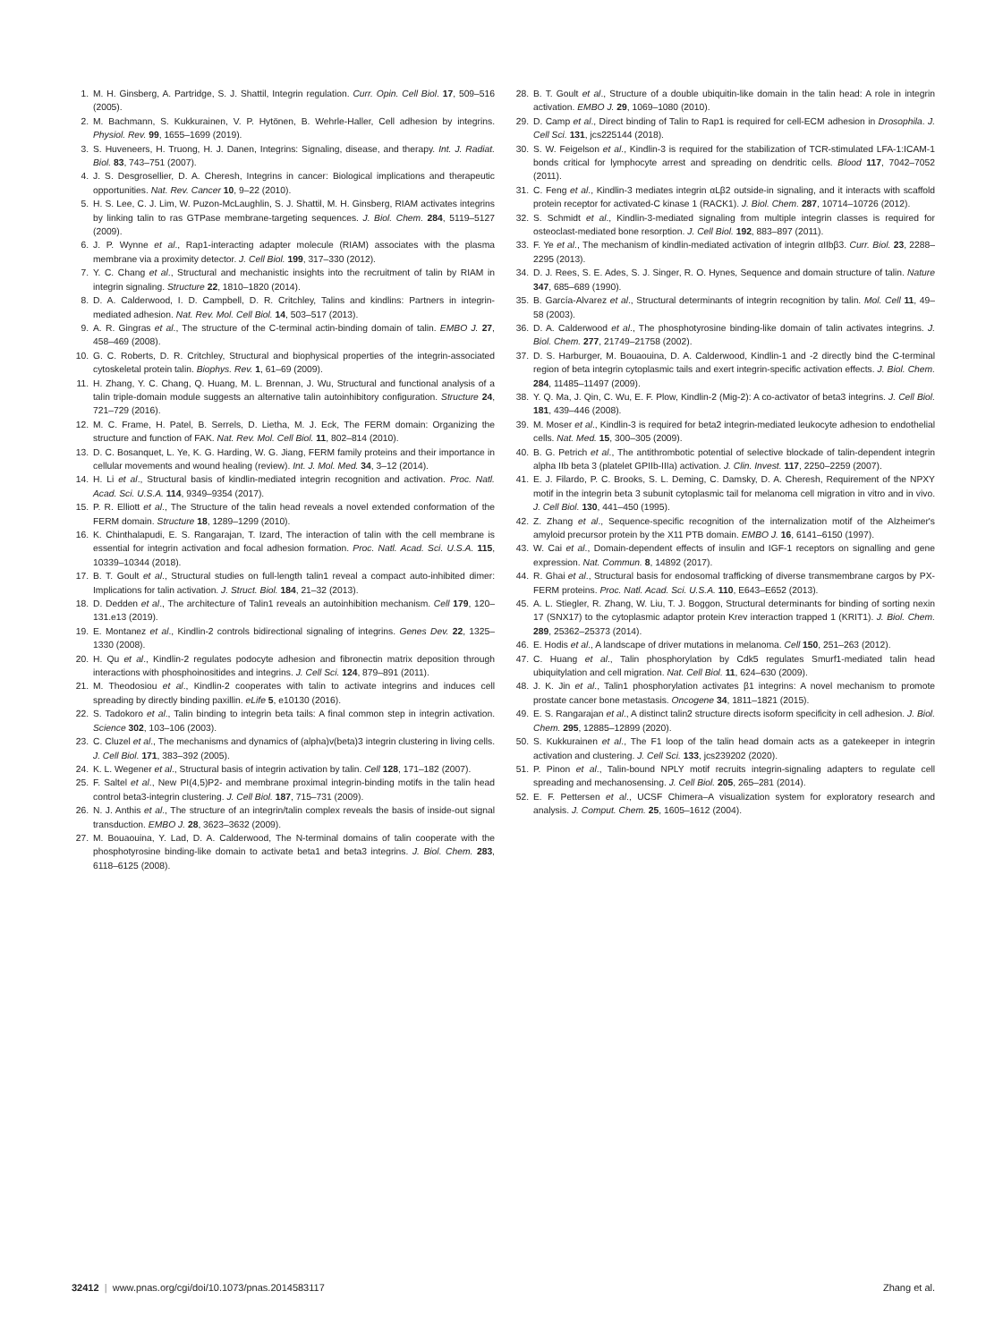1. M. H. Ginsberg, A. Partridge, S. J. Shattil, Integrin regulation. Curr. Opin. Cell Biol. 17, 509–516 (2005).
2. M. Bachmann, S. Kukkurainen, V. P. Hytönen, B. Wehrle-Haller, Cell adhesion by integrins. Physiol. Rev. 99, 1655–1699 (2019).
3. S. Huveneers, H. Truong, H. J. Danen, Integrins: Signaling, disease, and therapy. Int. J. Radiat. Biol. 83, 743–751 (2007).
4. J. S. Desgrosellier, D. A. Cheresh, Integrins in cancer: Biological implications and therapeutic opportunities. Nat. Rev. Cancer 10, 9–22 (2010).
5. H. S. Lee, C. J. Lim, W. Puzon-McLaughlin, S. J. Shattil, M. H. Ginsberg, RIAM activates integrins by linking talin to ras GTPase membrane-targeting sequences. J. Biol. Chem. 284, 5119–5127 (2009).
6. J. P. Wynne et al., Rap1-interacting adapter molecule (RIAM) associates with the plasma membrane via a proximity detector. J. Cell Biol. 199, 317–330 (2012).
7. Y. C. Chang et al., Structural and mechanistic insights into the recruitment of talin by RIAM in integrin signaling. Structure 22, 1810–1820 (2014).
8. D. A. Calderwood, I. D. Campbell, D. R. Critchley, Talins and kindlins: Partners in integrin-mediated adhesion. Nat. Rev. Mol. Cell Biol. 14, 503–517 (2013).
9. A. R. Gingras et al., The structure of the C-terminal actin-binding domain of talin. EMBO J. 27, 458–469 (2008).
10. G. C. Roberts, D. R. Critchley, Structural and biophysical properties of the integrin-associated cytoskeletal protein talin. Biophys. Rev. 1, 61–69 (2009).
11. H. Zhang, Y. C. Chang, Q. Huang, M. L. Brennan, J. Wu, Structural and functional analysis of a talin triple-domain module suggests an alternative talin autoinhibitory configuration. Structure 24, 721–729 (2016).
12. M. C. Frame, H. Patel, B. Serrels, D. Lietha, M. J. Eck, The FERM domain: Organizing the structure and function of FAK. Nat. Rev. Mol. Cell Biol. 11, 802–814 (2010).
13. D. C. Bosanquet, L. Ye, K. G. Harding, W. G. Jiang, FERM family proteins and their importance in cellular movements and wound healing (review). Int. J. Mol. Med. 34, 3–12 (2014).
14. H. Li et al., Structural basis of kindlin-mediated integrin recognition and activation. Proc. Natl. Acad. Sci. U.S.A. 114, 9349–9354 (2017).
15. P. R. Elliott et al., The Structure of the talin head reveals a novel extended conformation of the FERM domain. Structure 18, 1289–1299 (2010).
16. K. Chinthalapudi, E. S. Rangarajan, T. Izard, The interaction of talin with the cell membrane is essential for integrin activation and focal adhesion formation. Proc. Natl. Acad. Sci. U.S.A. 115, 10339–10344 (2018).
17. B. T. Goult et al., Structural studies on full-length talin1 reveal a compact auto-inhibited dimer: Implications for talin activation. J. Struct. Biol. 184, 21–32 (2013).
18. D. Dedden et al., The architecture of Talin1 reveals an autoinhibition mechanism. Cell 179, 120–131.e13 (2019).
19. E. Montanez et al., Kindlin-2 controls bidirectional signaling of integrins. Genes Dev. 22, 1325–1330 (2008).
20. H. Qu et al., Kindlin-2 regulates podocyte adhesion and fibronectin matrix deposition through interactions with phosphoinositides and integrins. J. Cell Sci. 124, 879–891 (2011).
21. M. Theodosiou et al., Kindlin-2 cooperates with talin to activate integrins and induces cell spreading by directly binding paxillin. eLife 5, e10130 (2016).
22. S. Tadokoro et al., Talin binding to integrin beta tails: A final common step in integrin activation. Science 302, 103–106 (2003).
23. C. Cluzel et al., The mechanisms and dynamics of (alpha)v(beta)3 integrin clustering in living cells. J. Cell Biol. 171, 383–392 (2005).
24. K. L. Wegener et al., Structural basis of integrin activation by talin. Cell 128, 171–182 (2007).
25. F. Saltel et al., New PI(4,5)P2- and membrane proximal integrin-binding motifs in the talin head control beta3-integrin clustering. J. Cell Biol. 187, 715–731 (2009).
26. N. J. Anthis et al., The structure of an integrin/talin complex reveals the basis of inside-out signal transduction. EMBO J. 28, 3623–3632 (2009).
27. M. Bouaouina, Y. Lad, D. A. Calderwood, The N-terminal domains of talin cooperate with the phosphotyrosine binding-like domain to activate beta1 and beta3 integrins. J. Biol. Chem. 283, 6118–6125 (2008).
28. B. T. Goult et al., Structure of a double ubiquitin-like domain in the talin head: A role in integrin activation. EMBO J. 29, 1069–1080 (2010).
29. D. Camp et al., Direct binding of Talin to Rap1 is required for cell-ECM adhesion in Drosophila. J. Cell Sci. 131, jcs225144 (2018).
30. S. W. Feigelson et al., Kindlin-3 is required for the stabilization of TCR-stimulated LFA-1:ICAM-1 bonds critical for lymphocyte arrest and spreading on dendritic cells. Blood 117, 7042–7052 (2011).
31. C. Feng et al., Kindlin-3 mediates integrin αLβ2 outside-in signaling, and it interacts with scaffold protein receptor for activated-C kinase 1 (RACK1). J. Biol. Chem. 287, 10714–10726 (2012).
32. S. Schmidt et al., Kindlin-3-mediated signaling from multiple integrin classes is required for osteoclast-mediated bone resorption. J. Cell Biol. 192, 883–897 (2011).
33. F. Ye et al., The mechanism of kindlin-mediated activation of integrin αIIbβ3. Curr. Biol. 23, 2288–2295 (2013).
34. D. J. Rees, S. E. Ades, S. J. Singer, R. O. Hynes, Sequence and domain structure of talin. Nature 347, 685–689 (1990).
35. B. García-Alvarez et al., Structural determinants of integrin recognition by talin. Mol. Cell 11, 49–58 (2003).
36. D. A. Calderwood et al., The phosphotyrosine binding-like domain of talin activates integrins. J. Biol. Chem. 277, 21749–21758 (2002).
37. D. S. Harburger, M. Bouaouina, D. A. Calderwood, Kindlin-1 and -2 directly bind the C-terminal region of beta integrin cytoplasmic tails and exert integrin-specific activation effects. J. Biol. Chem. 284, 11485–11497 (2009).
38. Y. Q. Ma, J. Qin, C. Wu, E. F. Plow, Kindlin-2 (Mig-2): A co-activator of beta3 integrins. J. Cell Biol. 181, 439–446 (2008).
39. M. Moser et al., Kindlin-3 is required for beta2 integrin-mediated leukocyte adhesion to endothelial cells. Nat. Med. 15, 300–305 (2009).
40. B. G. Petrich et al., The antithrombotic potential of selective blockade of talin-dependent integrin alpha IIb beta 3 (platelet GPIIb-IIIa) activation. J. Clin. Invest. 117, 2250–2259 (2007).
41. E. J. Filardo, P. C. Brooks, S. L. Deming, C. Damsky, D. A. Cheresh, Requirement of the NPXY motif in the integrin beta 3 subunit cytoplasmic tail for melanoma cell migration in vitro and in vivo. J. Cell Biol. 130, 441–450 (1995).
42. Z. Zhang et al., Sequence-specific recognition of the internalization motif of the Alzheimer's amyloid precursor protein by the X11 PTB domain. EMBO J. 16, 6141–6150 (1997).
43. W. Cai et al., Domain-dependent effects of insulin and IGF-1 receptors on signalling and gene expression. Nat. Commun. 8, 14892 (2017).
44. R. Ghai et al., Structural basis for endosomal trafficking of diverse transmembrane cargos by PX-FERM proteins. Proc. Natl. Acad. Sci. U.S.A. 110, E643–E652 (2013).
45. A. L. Stiegler, R. Zhang, W. Liu, T. J. Boggon, Structural determinants for binding of sorting nexin 17 (SNX17) to the cytoplasmic adaptor protein Krev interaction trapped 1 (KRIT1). J. Biol. Chem. 289, 25362–25373 (2014).
46. E. Hodis et al., A landscape of driver mutations in melanoma. Cell 150, 251–263 (2012).
47. C. Huang et al., Talin phosphorylation by Cdk5 regulates Smurf1-mediated talin head ubiquitylation and cell migration. Nat. Cell Biol. 11, 624–630 (2009).
48. J. K. Jin et al., Talin1 phosphorylation activates β1 integrins: A novel mechanism to promote prostate cancer bone metastasis. Oncogene 34, 1811–1821 (2015).
49. E. S. Rangarajan et al., A distinct talin2 structure directs isoform specificity in cell adhesion. J. Biol. Chem. 295, 12885–12899 (2020).
50. S. Kukkurainen et al., The F1 loop of the talin head domain acts as a gatekeeper in integrin activation and clustering. J. Cell Sci. 133, jcs239202 (2020).
51. P. Pinon et al., Talin-bound NPLY motif recruits integrin-signaling adapters to regulate cell spreading and mechanosensing. J. Cell Biol. 205, 265–281 (2014).
52. E. F. Pettersen et al., UCSF Chimera–A visualization system for exploratory research and analysis. J. Comput. Chem. 25, 1605–1612 (2004).
32412 | www.pnas.org/cgi/doi/10.1073/pnas.2014583117 Zhang et al.